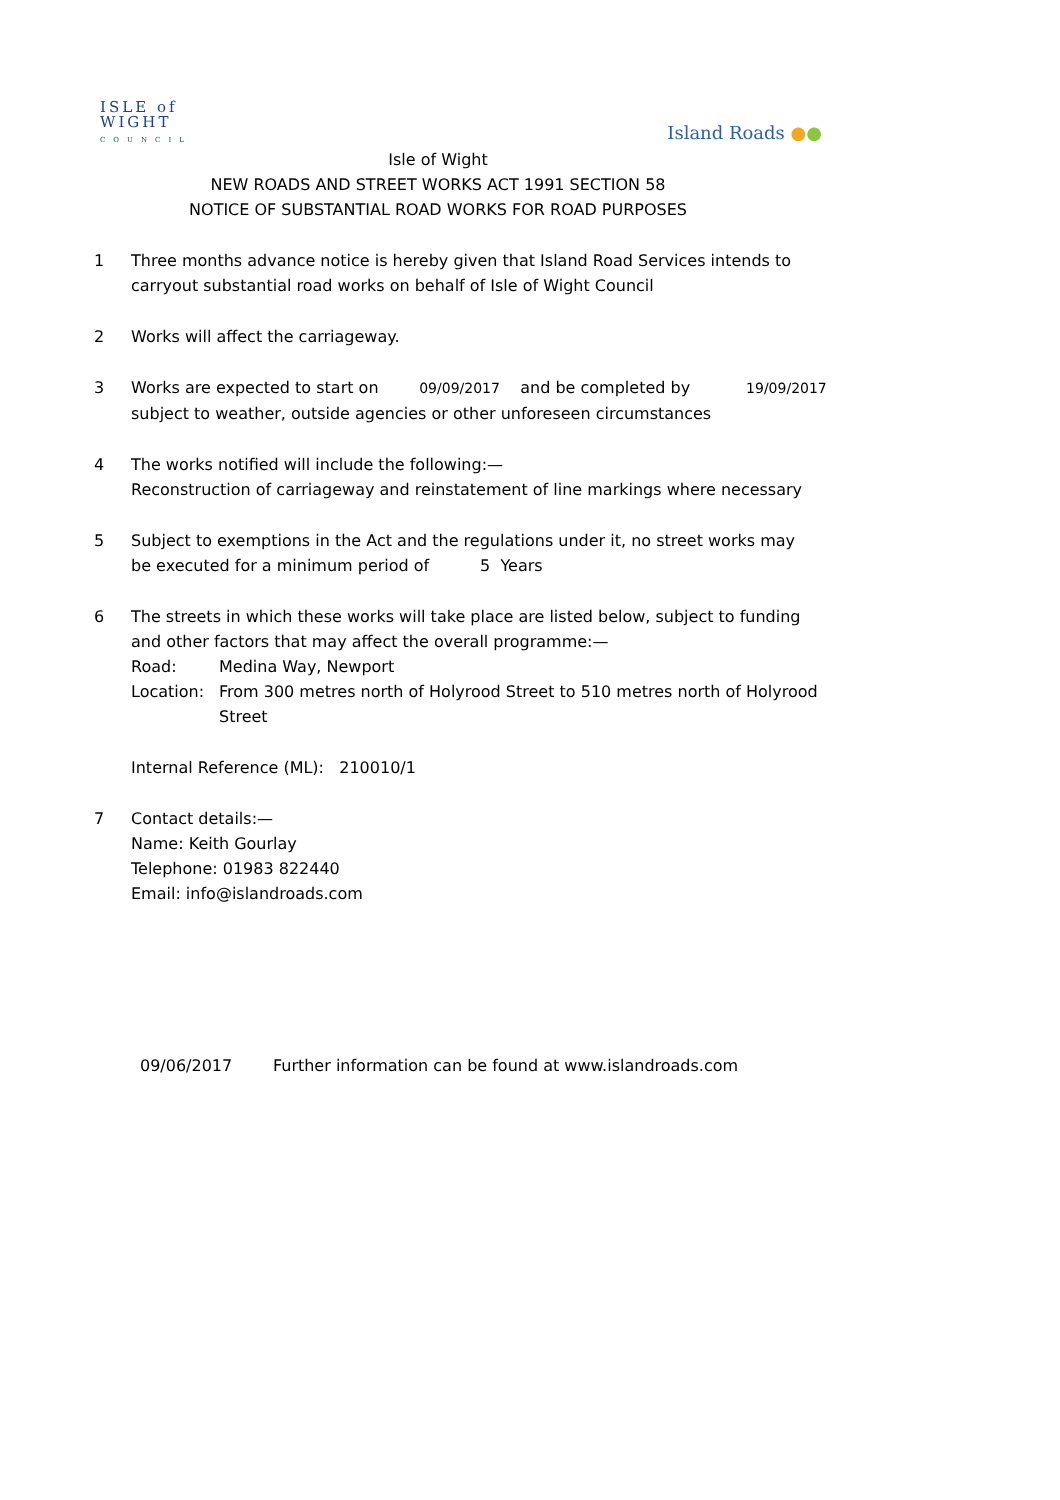ISLE of
WIGHT
COUNCIL
Island Roads ●●
Isle of Wight
NEW ROADS AND STREET WORKS ACT 1991 SECTION 58
NOTICE OF SUBSTANTIAL ROAD WORKS FOR ROAD PURPOSES
1 Three months advance notice is hereby given that Island Road Services intends to
carryout substantial road works on behalf of Isle of Wight Council
2 Works will affect the carriageway.
3 Works are expected to start on 09/09/2017 and be completed by 19/09/2017
subject to weather, outside agencies or other unforeseen circumstances
4 The works notified will include the following:—
Reconstruction of carriageway and reinstatement of line markings where necessary
5 Subject to exemptions in the Act and the regulations under it, no street works may
be executed for a minimum period of 5 Years
6 The streets in which these works will take place are listed below, subject to funding and other factors that may affect the overall programme:—
Road: Medina Way, Newport
Location: From 300 metres north of Holyrood Street to 510 metres north of Holyrood Street
Internal Reference (ML): 210010/1
7 Contact details:—
Name: Keith Gourlay
Telephone: 01983 822440
Email: info@islandroads.com
09/06/2017 Further information can be found at www.islandroads.com